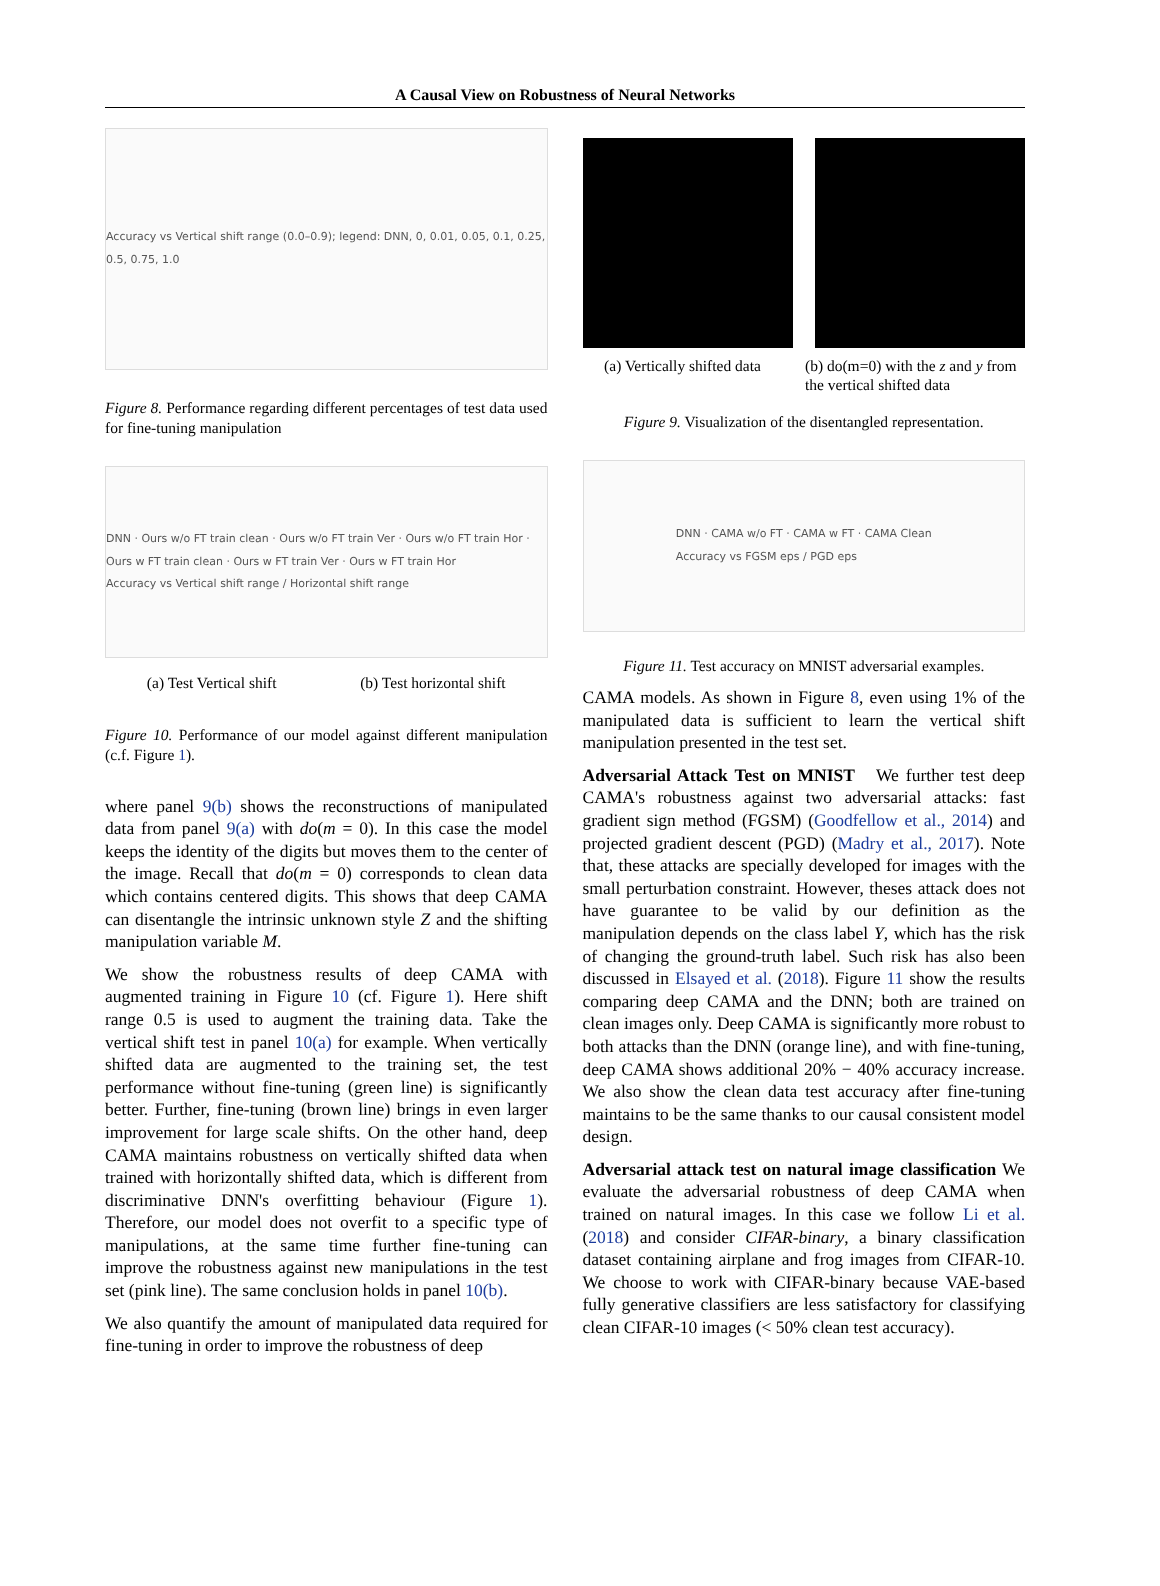A Causal View on Robustness of Neural Networks
Accuracy vs Vertical shift range (0.0–0.9); legend: DNN, 0, 0.01, 0.05, 0.1, 0.25, 0.5, 0.75, 1.0
Figure 8. Performance regarding different percentages of test data used for fine-tuning manipulation
DNN · Ours w/o FT train clean · Ours w/o FT train Ver · Ours w/o FT train Hor · Ours w FT train clean · Ours w FT train Ver · Ours w FT train Hor
Accuracy vs Vertical shift range / Horizontal shift range
(a) Test Vertical shift (b) Test horizontal shift
Figure 10. Performance of our model against different manipulation (c.f. Figure 1).
where panel 9(b) shows the reconstructions of manipulated data from panel 9(a) with do(m = 0). In this case the model keeps the identity of the digits but moves them to the center of the image. Recall that do(m = 0) corresponds to clean data which contains centered digits. This shows that deep CAMA can disentangle the intrinsic unknown style Z and the shifting manipulation variable M.
We show the robustness results of deep CAMA with augmented training in Figure 10 (cf. Figure 1). Here shift range 0.5 is used to augment the training data. Take the vertical shift test in panel 10(a) for example. When vertically shifted data are augmented to the training set, the test performance without fine-tuning (green line) is significantly better. Further, fine-tuning (brown line) brings in even larger improvement for large scale shifts. On the other hand, deep CAMA maintains robustness on vertically shifted data when trained with horizontally shifted data, which is different from discriminative DNN's overfitting behaviour (Figure 1). Therefore, our model does not overfit to a specific type of manipulations, at the same time further fine-tuning can improve the robustness against new manipulations in the test set (pink line). The same conclusion holds in panel 10(b).
We also quantify the amount of manipulated data required for fine-tuning in order to improve the robustness of deep
(a) Vertically shifted data (b) do(m=0) with the z and y from the vertical shifted data
Figure 9. Visualization of the disentangled representation.
DNN · CAMA w/o FT · CAMA w FT · CAMA Clean
Accuracy vs FGSM eps / PGD eps
Figure 11. Test accuracy on MNIST adversarial examples.
CAMA models. As shown in Figure 8, even using 1% of the manipulated data is sufficient to learn the vertical shift manipulation presented in the test set.
Adversarial Attack Test on MNIST We further test deep CAMA's robustness against two adversarial attacks: fast gradient sign method (FGSM) (Goodfellow et al., 2014) and projected gradient descent (PGD) (Madry et al., 2017). Note that, these attacks are specially developed for images with the small perturbation constraint. However, theses attack does not have guarantee to be valid by our definition as the manipulation depends on the class label Y, which has the risk of changing the ground-truth label. Such risk has also been discussed in Elsayed et al. (2018). Figure 11 show the results comparing deep CAMA and the DNN; both are trained on clean images only. Deep CAMA is significantly more robust to both attacks than the DNN (orange line), and with fine-tuning, deep CAMA shows additional 20% − 40% accuracy increase. We also show the clean data test accuracy after fine-tuning maintains to be the same thanks to our causal consistent model design.
Adversarial attack test on natural image classification We evaluate the adversarial robustness of deep CAMA when trained on natural images. In this case we follow Li et al. (2018) and consider CIFAR-binary, a binary classification dataset containing airplane and frog images from CIFAR-10. We choose to work with CIFAR-binary because VAE-based fully generative classifiers are less satisfactory for classifying clean CIFAR-10 images (< 50% clean test accuracy).